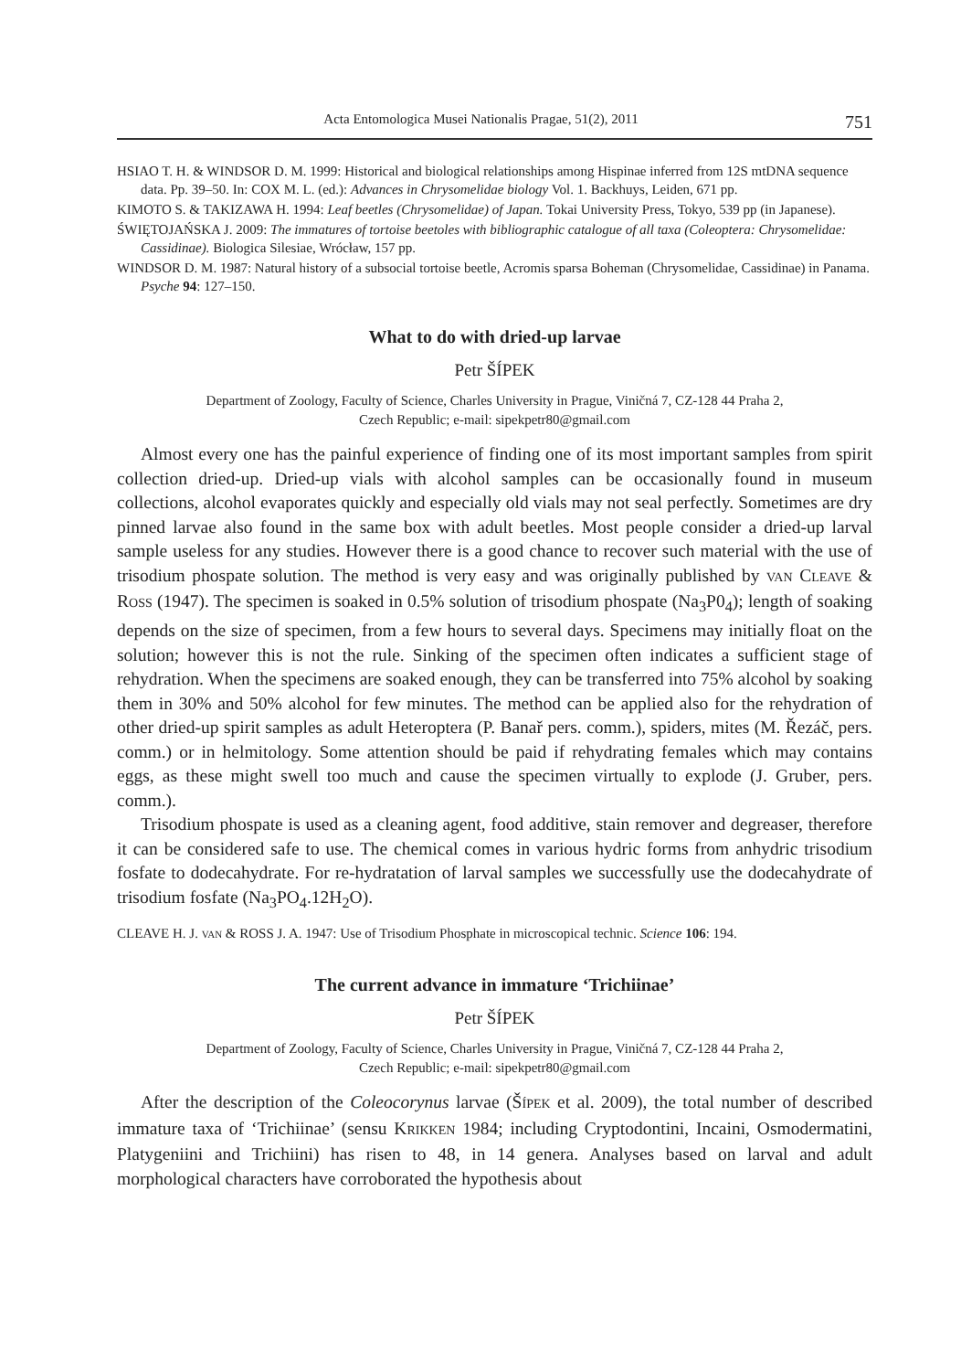Acta Entomologica Musei Nationalis Pragae, 51(2), 2011 751
HSIAO T. H. & WINDSOR D. M. 1999: Historical and biological relationships among Hispinae inferred from 12S mtDNA sequence data. Pp. 39–50. In: COX M. L. (ed.): Advances in Chrysomelidae biology Vol. 1. Backhuys, Leiden, 671 pp.
KIMOTO S. & TAKIZAWA H. 1994: Leaf beetles (Chrysomelidae) of Japan. Tokai University Press, Tokyo, 539 pp (in Japanese).
ŚWIĘTOJAŃSKA J. 2009: The immatures of tortoise beetoles with bibliographic catalogue of all taxa (Coleoptera: Chrysomelidae: Cassidinae). Biologica Silesiae, Wrócław, 157 pp.
WINDSOR D. M. 1987: Natural history of a subsocial tortoise beetle, Acromis sparsa Boheman (Chrysomelidae, Cassidinae) in Panama. Psyche 94: 127–150.
What to do with dried-up larvae
Petr ŠÍPEK
Department of Zoology, Faculty of Science, Charles University in Prague, Viničná 7, CZ-128 44 Praha 2,
Czech Republic; e-mail: sipekpetr80@gmail.com
Almost every one has the painful experience of finding one of its most important samples from spirit collection dried-up. Dried-up vials with alcohol samples can be occasionally found in museum collections, alcohol evaporates quickly and especially old vials may not seal perfectly. Sometimes are dry pinned larvae also found in the same box with adult beetles. Most people consider a dried-up larval sample useless for any studies. However there is a good chance to recover such material with the use of trisodium phospate solution. The method is very easy and was originally published by VAN CLEAVE & ROSS (1947). The specimen is soaked in 0.5% solution of trisodium phospate (Na<sub>3</sub>P0<sub>4</sub>); length of soaking depends on the size of specimen, from a few hours to several days. Specimens may initially float on the solution; however this is not the rule. Sinking of the specimen often indicates a sufficient stage of rehydration. When the specimens are soaked enough, they can be transferred into 75% alcohol by soaking them in 30% and 50% alcohol for few minutes. The method can be applied also for the rehydration of other dried-up spirit samples as adult Heteroptera (P. Banař pers. comm.), spiders, mites (M. Řezáč, pers. comm.) or in helmitology. Some attention should be paid if rehydrating females which may contains eggs, as these might swell too much and cause the specimen virtually to explode (J. Gruber, pers. comm.).
Trisodium phospate is used as a cleaning agent, food additive, stain remover and degreaser, therefore it can be considered safe to use. The chemical comes in various hydric forms from anhydric trisodium fosfate to dodecahydrate. For re-hydratation of larval samples we successfully use the dodecahydrate of trisodium fosfate (Na<sub>3</sub>PO<sub>4</sub>.12H<sub>2</sub>O).
CLEAVE H. J. VAN & ROSS J. A. 1947: Use of Trisodium Phosphate in microscopical technic. Science 106: 194.
The current advance in immature ‘Trichiinae’
Petr ŠÍPEK
Department of Zoology, Faculty of Science, Charles University in Prague, Viničná 7, CZ-128 44 Praha 2,
Czech Republic; e-mail: sipekpetr80@gmail.com
After the description of the Coleocorynus larvae (ŠÍPEK et al. 2009), the total number of described immature taxa of ‘Trichiinae’ (sensu KRIKKEN 1984; including Cryptodontini, Incaini, Osmodermatini, Platygeniini and Trichiini) has risen to 48, in 14 genera. Analyses based on larval and adult morphological characters have corroborated the hypothesis about